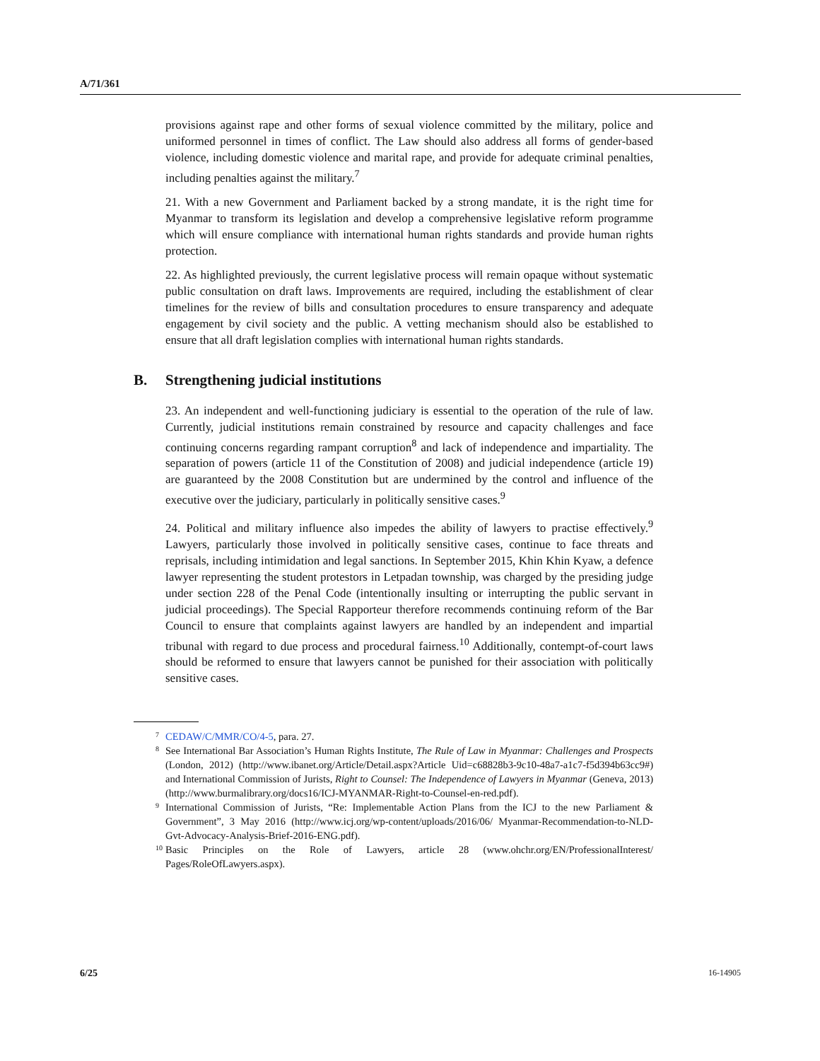A/71/361
provisions against rape and other forms of sexual violence committed by the military, police and uniformed personnel in times of conflict. The Law should also address all forms of gender-based violence, including domestic violence and marital rape, and provide for adequate criminal penalties, including penalties against the military.<sup>7</sup>
21. With a new Government and Parliament backed by a strong mandate, it is the right time for Myanmar to transform its legislation and develop a comprehensive legislative reform programme which will ensure compliance with international human rights standards and provide human rights protection.
22. As highlighted previously, the current legislative process will remain opaque without systematic public consultation on draft laws. Improvements are required, including the establishment of clear timelines for the review of bills and consultation procedures to ensure transparency and adequate engagement by civil society and the public. A vetting mechanism should also be established to ensure that all draft legislation complies with international human rights standards.
B. Strengthening judicial institutions
23. An independent and well-functioning judiciary is essential to the operation of the rule of law. Currently, judicial institutions remain constrained by resource and capacity challenges and face continuing concerns regarding rampant corruption<sup>8</sup> and lack of independence and impartiality. The separation of powers (article 11 of the Constitution of 2008) and judicial independence (article 19) are guaranteed by the 2008 Constitution but are undermined by the control and influence of the executive over the judiciary, particularly in politically sensitive cases.<sup>9</sup>
24. Political and military influence also impedes the ability of lawyers to practise effectively.<sup>9</sup> Lawyers, particularly those involved in politically sensitive cases, continue to face threats and reprisals, including intimidation and legal sanctions. In September 2015, Khin Khin Kyaw, a defence lawyer representing the student protestors in Letpadan township, was charged by the presiding judge under section 228 of the Penal Code (intentionally insulting or interrupting the public servant in judicial proceedings). The Special Rapporteur therefore recommends continuing reform of the Bar Council to ensure that complaints against lawyers are handled by an independent and impartial tribunal with regard to due process and procedural fairness.<sup>10</sup> Additionally, contempt-of-court laws should be reformed to ensure that lawyers cannot be punished for their association with politically sensitive cases.
<sup>7</sup> CEDAW/C/MMR/CO/4-5, para. 27.
<sup>8</sup> See International Bar Association’s Human Rights Institute, The Rule of Law in Myanmar: Challenges and Prospects (London, 2012) (http://www.ibanet.org/Article/Detail.aspx?Article Uid=c68828b3-9c10-48a7-a1c7-f5d394b63cc9#) and International Commission of Jurists, Right to Counsel: The Independence of Lawyers in Myanmar (Geneva, 2013) (http://www.burmalibrary.org/docs16/ICJ-MYANMAR-Right-to-Counsel-en-red.pdf).
<sup>9</sup> International Commission of Jurists, “Re: Implementable Action Plans from the ICJ to the new Parliament & Government”, 3 May 2016 (http://www.icj.org/wp-content/uploads/2016/06/ Myanmar-Recommendation-to-NLD-Gvt-Advocacy-Analysis-Brief-2016-ENG.pdf).
<sup>10</sup> Basic Principles on the Role of Lawyers, article 28 (www.ohchr.org/EN/ProfessionalInterest/ Pages/RoleOfLawyers.aspx).
6/25 16-14905